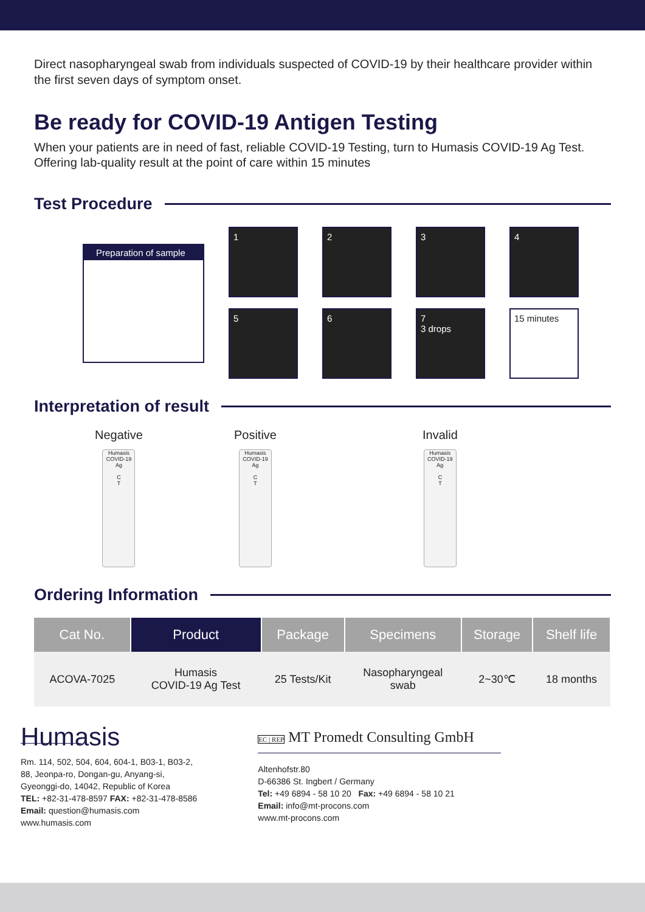Direct nasopharyngeal swab from individuals suspected of COVID-19 by their healthcare provider within the first seven days of symptom onset.
Be ready for COVID-19 Antigen Testing
When your patients are in need of fast, reliable COVID-19 Testing, turn to Humasis COVID-19 Ag Test. Offering lab-quality result at the point of care within 15 minutes
Test Procedure
Preparation of sample
1
2
3
4
5
6
7
3 drops
15 minutes
Interpretation of result
Negative
Humasis
COVID-19 Ag
C
T
Positive
Humasis
COVID-19 Ag
C
T
Invalid
Humasis
COVID-19 Ag
C
T
Ordering Information
| Cat No. | Product | Package | Specimens | Storage | Shelf life |
| --- | --- | --- | --- | --- | --- |
| ACOVA-7025 | Humasis COVID-19 Ag Test | 25 Tests/Kit | Nasopharyngeal swab | 2~30℃ | 18 months |
Humasis
Rm. 114, 502, 504, 604, 604-1, B03-1, B03-2,
88, Jeonpa-ro, Dongan-gu, Anyang-si,
Gyeonggi-do, 14042, Republic of Korea
TEL: +82-31-478-8597 FAX: +82-31-478-8586
Email: question@humasis.com
www.humasis.com
EC | REP MT Promedt Consulting GmbH
Altenhofstr.80
D-66386 St. Ingbert / Germany
Tel: +49 6894 - 58 10 20 Fax: +49 6894 - 58 10 21
Email: info@mt-procons.com
www.mt-procons.com